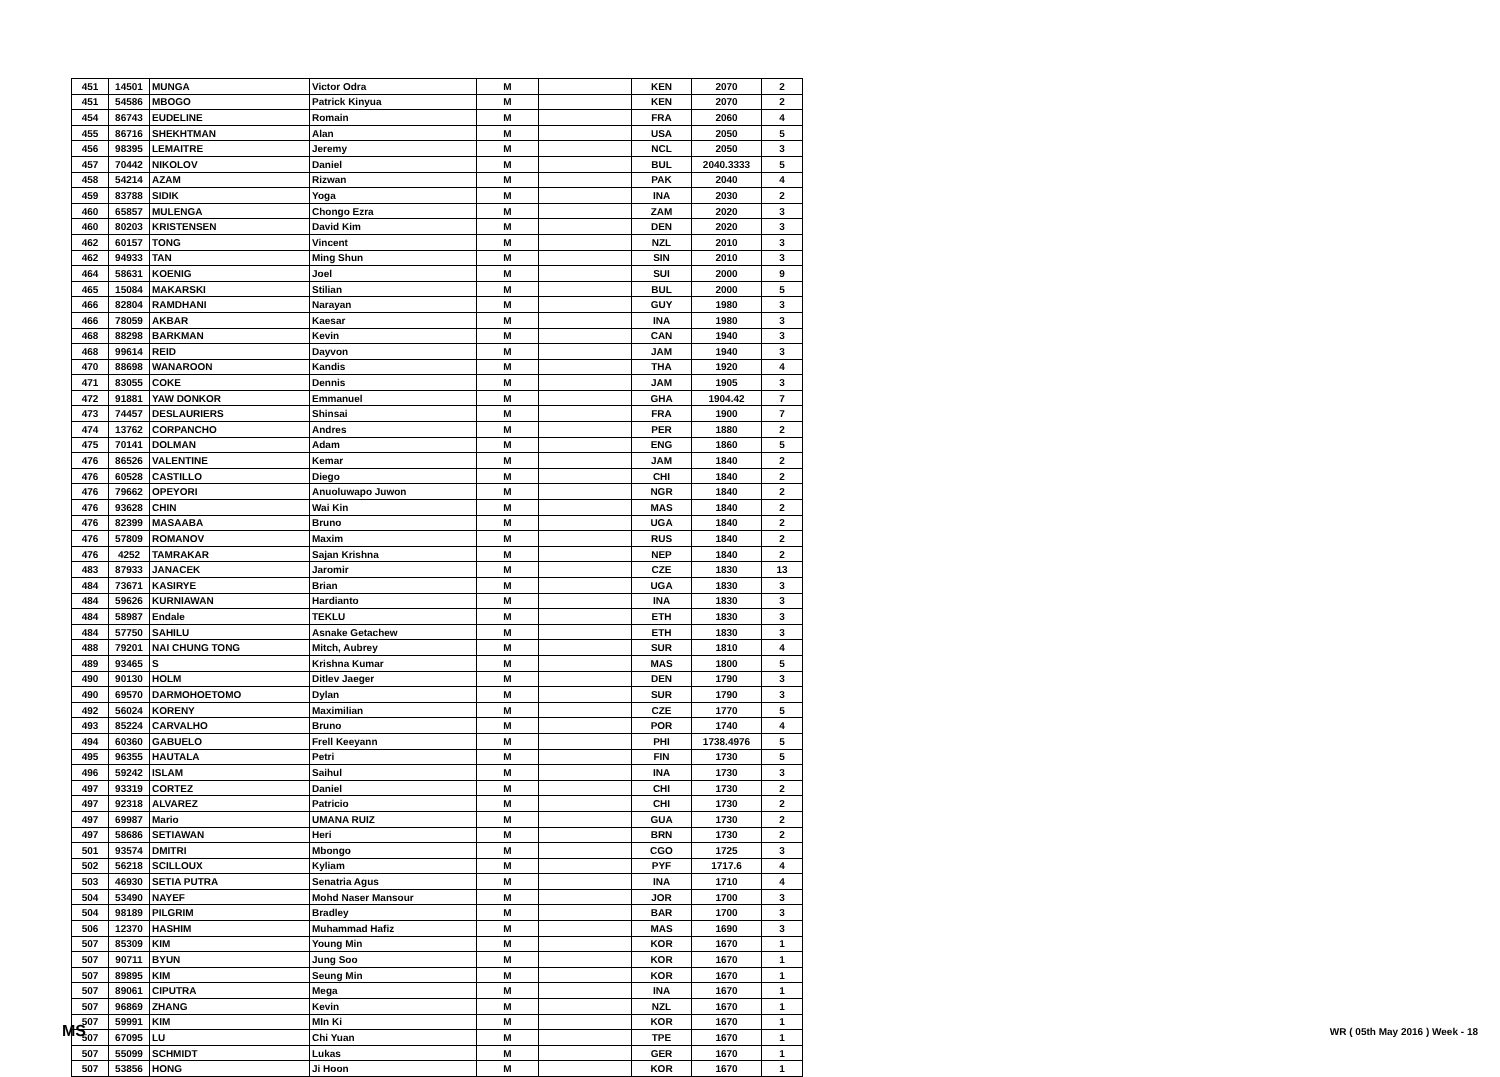| 451 | 14501 | MUNGA | Victor Odra | M | | KEN | 2070 | 2 |
| 451 | 54586 | MBOGO | Patrick Kinyua | M | | KEN | 2070 | 2 |
| 454 | 86743 | EUDELINE | Romain | M | | FRA | 2060 | 4 |
| 455 | 86716 | SHEKHTMAN | Alan | M | | USA | 2050 | 5 |
| 456 | 98395 | LEMAITRE | Jeremy | M | | NCL | 2050 | 3 |
| 457 | 70442 | NIKOLOV | Daniel | M | | BUL | 2040.3333 | 5 |
| 458 | 54214 | AZAM | Rizwan | M | | PAK | 2040 | 4 |
| 459 | 83788 | SIDIK | Yoga | M | | INA | 2030 | 2 |
| 460 | 65857 | MULENGA | Chongo Ezra | M | | ZAM | 2020 | 3 |
| 460 | 80203 | KRISTENSEN | David Kim | M | | DEN | 2020 | 3 |
| 462 | 60157 | TONG | Vincent | M | | NZL | 2010 | 3 |
| 462 | 94933 | TAN | Ming Shun | M | | SIN | 2010 | 3 |
| 464 | 58631 | KOENIG | Joel | M | | SUI | 2000 | 9 |
| 465 | 15084 | MAKARSKI | Stilian | M | | BUL | 2000 | 5 |
| 466 | 82804 | RAMDHANI | Narayan | M | | GUY | 1980 | 3 |
| 466 | 78059 | AKBAR | Kaesar | M | | INA | 1980 | 3 |
| 468 | 88298 | BARKMAN | Kevin | M | | CAN | 1940 | 3 |
| 468 | 99614 | REID | Dayvon | M | | JAM | 1940 | 3 |
| 470 | 88698 | WANAROON | Kandis | M | | THA | 1920 | 4 |
| 471 | 83055 | COKE | Dennis | M | | JAM | 1905 | 3 |
| 472 | 91881 | YAW DONKOR | Emmanuel | M | | GHA | 1904.42 | 7 |
| 473 | 74457 | DESLAURIERS | Shinsai | M | | FRA | 1900 | 7 |
| 474 | 13762 | CORPANCHO | Andres | M | | PER | 1880 | 2 |
| 475 | 70141 | DOLMAN | Adam | M | | ENG | 1860 | 5 |
| 476 | 86526 | VALENTINE | Kemar | M | | JAM | 1840 | 2 |
| 476 | 60528 | CASTILLO | Diego | M | | CHI | 1840 | 2 |
| 476 | 79662 | OPEYORI | Anuoluwapo Juwon | M | | NGR | 1840 | 2 |
| 476 | 93628 | CHIN | Wai Kin | M | | MAS | 1840 | 2 |
| 476 | 82399 | MASAABA | Bruno | M | | UGA | 1840 | 2 |
| 476 | 57809 | ROMANOV | Maxim | M | | RUS | 1840 | 2 |
| 476 | 4252 | TAMRAKAR | Sajan Krishna | M | | NEP | 1840 | 2 |
| 483 | 87933 | JANACEK | Jaromir | M | | CZE | 1830 | 13 |
| 484 | 73671 | KASIRYE | Brian | M | | UGA | 1830 | 3 |
| 484 | 59626 | KURNIAWAN | Hardianto | M | | INA | 1830 | 3 |
| 484 | 58987 | Endale | TEKLU | M | | ETH | 1830 | 3 |
| 484 | 57750 | SAHILU | Asnake Getachew | M | | ETH | 1830 | 3 |
| 488 | 79201 | NAI CHUNG TONG | Mitch, Aubrey | M | | SUR | 1810 | 4 |
| 489 | 93465 | S | Krishna Kumar | M | | MAS | 1800 | 5 |
| 490 | 90130 | HOLM | Ditlev Jaeger | M | | DEN | 1790 | 3 |
| 490 | 69570 | DARMOHOETOMO | Dylan | M | | SUR | 1790 | 3 |
| 492 | 56024 | KORENY | Maximilian | M | | CZE | 1770 | 5 |
| 493 | 85224 | CARVALHO | Bruno | M | | POR | 1740 | 4 |
| 494 | 60360 | GABUELO | Frell Keeyann | M | | PHI | 1738.4976 | 5 |
| 495 | 96355 | HAUTALA | Petri | M | | FIN | 1730 | 5 |
| 496 | 59242 | ISLAM | Saihul | M | | INA | 1730 | 3 |
| 497 | 93319 | CORTEZ | Daniel | M | | CHI | 1730 | 2 |
| 497 | 92318 | ALVAREZ | Patricio | M | | CHI | 1730 | 2 |
| 497 | 69987 | Mario | UMANA RUIZ | M | | GUA | 1730 | 2 |
| 497 | 58686 | SETIAWAN | Heri | M | | BRN | 1730 | 2 |
| 501 | 93574 | DMITRI | Mbongo | M | | CGO | 1725 | 3 |
| 502 | 56218 | SCILLOUX | Kyliam | M | | PYF | 1717.6 | 4 |
| 503 | 46930 | SETIA PUTRA | Senatria Agus | M | | INA | 1710 | 4 |
| 504 | 53490 | NAYEF | Mohd Naser Mansour | M | | JOR | 1700 | 3 |
| 504 | 98189 | PILGRIM | Bradley | M | | BAR | 1700 | 3 |
| 506 | 12370 | HASHIM | Muhammad Hafiz | M | | MAS | 1690 | 3 |
| 507 | 85309 | KIM | Young Min | M | | KOR | 1670 | 1 |
| 507 | 90711 | BYUN | Jung Soo | M | | KOR | 1670 | 1 |
| 507 | 89895 | KIM | Seung Min | M | | KOR | 1670 | 1 |
| 507 | 89061 | CIPUTRA | Mega | M | | INA | 1670 | 1 |
| 507 | 96869 | ZHANG | Kevin | M | | NZL | 1670 | 1 |
| 507 | 59991 | KIM | MIn Ki | M | | KOR | 1670 | 1 |
| 507 | 67095 | LU | Chi Yuan | M | | TPE | 1670 | 1 |
| 507 | 55099 | SCHMIDT | Lukas | M | | GER | 1670 | 1 |
| 507 | 53856 | HONG | Ji Hoon | M | | KOR | 1670 | 1 |
MS WR ( 05th May 2016 ) Week - 18